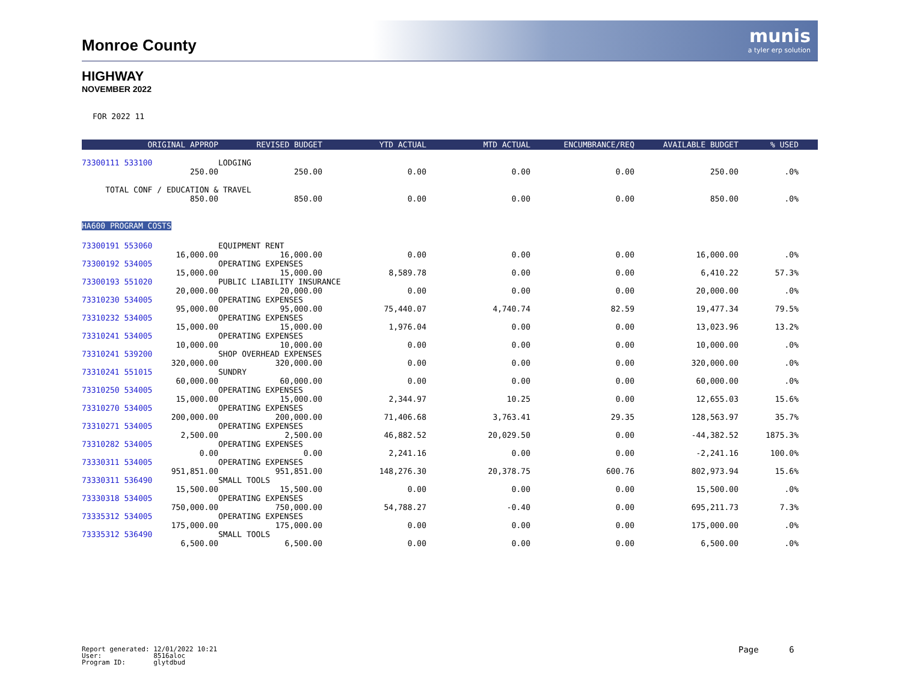munis
a tyler erp solution
Monroe County
HIGHWAY
NOVEMBER 2022
FOR 2022 11
| ORIGINAL APPROP | REVISED BUDGET | YTD ACTUAL | MTD ACTUAL | ENCUMBRANCE/REQ | AVAILABLE BUDGET | % USED | |
| --- | --- | --- | --- | --- | --- | --- | --- |
| 73300111 533100 | LODGING | | | | | | |
| 250.00 | 250.00 | 0.00 | 0.00 | 0.00 | 250.00 | .0% | |
| TOTAL CONF / EDUCATION & TRAVEL | | | | | | | |
| 850.00 | 850.00 | 0.00 | 0.00 | 0.00 | 850.00 | .0% | |
| HA600 PROGRAM COSTS | | | | | | | |
| 73300191 553060 | EQUIPMENT RENT | | | | | | |
| 16,000.00 | 16,000.00 | 0.00 | 0.00 | 0.00 | 16,000.00 | .0% | |
| 73300192 534005 | OPERATING EXPENSES | | | | | | |
| 15,000.00 | 15,000.00 | 8,589.78 | 0.00 | 0.00 | 6,410.22 | 57.3% | |
| 73300193 551020 | PUBLIC LIABILITY INSURANCE | | | | | | |
| 20,000.00 | 20,000.00 | 0.00 | 0.00 | 0.00 | 20,000.00 | .0% | |
| 73310230 534005 | OPERATING EXPENSES | | | | | | |
| 95,000.00 | 95,000.00 | 75,440.07 | 4,740.74 | 82.59 | 19,477.34 | 79.5% | |
| 73310232 534005 | OPERATING EXPENSES | | | | | | |
| 15,000.00 | 15,000.00 | 1,976.04 | 0.00 | 0.00 | 13,023.96 | 13.2% | |
| 73310241 534005 | OPERATING EXPENSES | | | | | | |
| 10,000.00 | 10,000.00 | 0.00 | 0.00 | 0.00 | 10,000.00 | .0% | |
| 73310241 539200 | SHOP OVERHEAD EXPENSES | | | | | | |
| 320,000.00 | 320,000.00 | 0.00 | 0.00 | 0.00 | 320,000.00 | .0% | |
| 73310241 551015 | SUNDRY | | | | | | |
| 60,000.00 | 60,000.00 | 0.00 | 0.00 | 0.00 | 60,000.00 | .0% | |
| 73310250 534005 | OPERATING EXPENSES | | | | | | |
| 15,000.00 | 15,000.00 | 2,344.97 | 10.25 | 0.00 | 12,655.03 | 15.6% | |
| 73310270 534005 | OPERATING EXPENSES | | | | | | |
| 200,000.00 | 200,000.00 | 71,406.68 | 3,763.41 | 29.35 | 128,563.97 | 35.7% | |
| 73310271 534005 | OPERATING EXPENSES | | | | | | |
| 2,500.00 | 2,500.00 | 46,882.52 | 20,029.50 | 0.00 | -44,382.52 | 1875.3% | |
| 73310282 534005 | OPERATING EXPENSES | | | | | | |
| 0.00 | 0.00 | 2,241.16 | 0.00 | 0.00 | -2,241.16 | 100.0% | |
| 73330311 534005 | OPERATING EXPENSES | | | | | | |
| 951,851.00 | 951,851.00 | 148,276.30 | 20,378.75 | 600.76 | 802,973.94 | 15.6% | |
| 73330311 536490 | SMALL TOOLS | | | | | | |
| 15,500.00 | 15,500.00 | 0.00 | 0.00 | 0.00 | 15,500.00 | .0% | |
| 73330318 534005 | OPERATING EXPENSES | | | | | | |
| 750,000.00 | 750,000.00 | 54,788.27 | -0.40 | 0.00 | 695,211.73 | 7.3% | |
| 73335312 534005 | OPERATING EXPENSES | | | | | | |
| 175,000.00 | 175,000.00 | 0.00 | 0.00 | 0.00 | 175,000.00 | .0% | |
| 73335312 536490 | SMALL TOOLS | | | | | | |
| 6,500.00 | 6,500.00 | 0.00 | 0.00 | 0.00 | 6,500.00 | .0% | |
Report generated: 12/01/2022 10:21 User: 8516aloc Program ID: glytdbud
Page 6